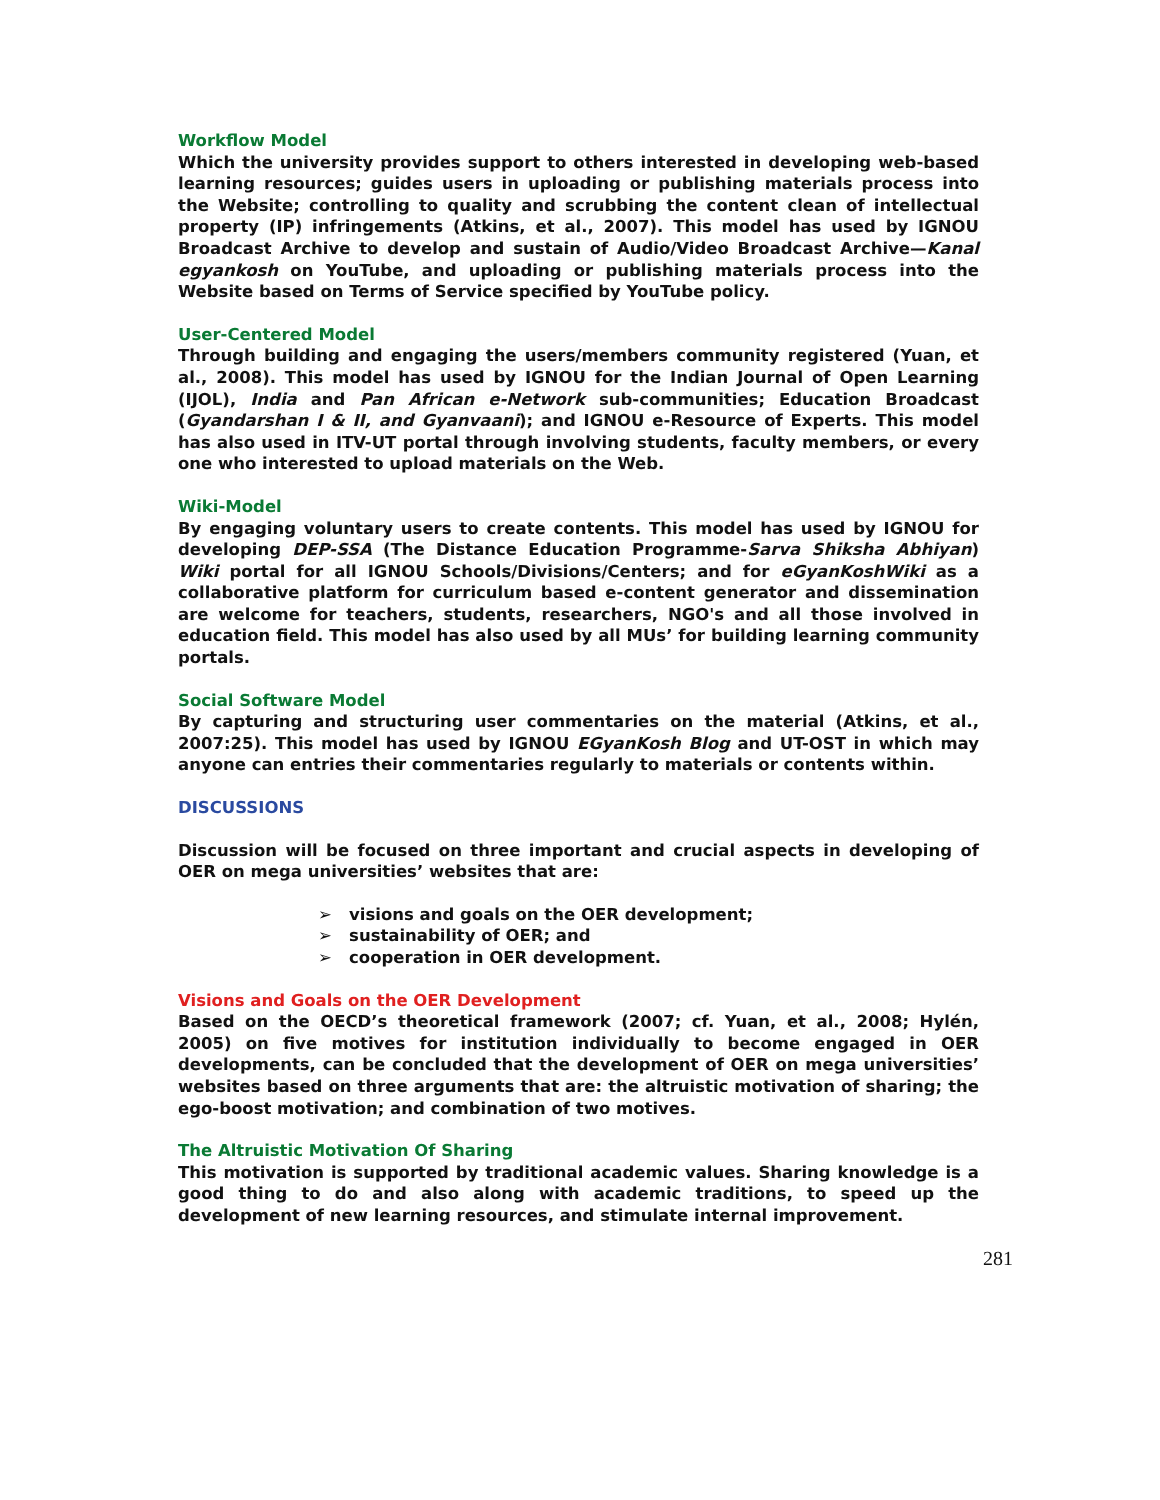Workflow Model
Which the university provides support to others interested in developing web-based learning resources; guides users in uploading or publishing materials process into the Website; controlling to quality and scrubbing the content clean of intellectual property (IP) infringements (Atkins, et al., 2007). This model has used by IGNOU Broadcast Archive to develop and sustain of Audio/Video Broadcast Archive—Kanal egyankosh on YouTube, and uploading or publishing materials process into the Website based on Terms of Service specified by YouTube policy.
User-Centered Model
Through building and engaging the users/members community registered (Yuan, et al., 2008). This model has used by IGNOU for the Indian Journal of Open Learning (IJOL), India and Pan African e-Network sub-communities; Education Broadcast (Gyandarshan I & II, and Gyanvaani); and IGNOU e-Resource of Experts. This model has also used in ITV-UT portal through involving students, faculty members, or every one who interested to upload materials on the Web.
Wiki-Model
By engaging voluntary users to create contents. This model has used by IGNOU for developing DEP-SSA (The Distance Education Programme-Sarva Shiksha Abhiyan) Wiki portal for all IGNOU Schools/Divisions/Centers; and for eGyanKoshWiki as a collaborative platform for curriculum based e-content generator and dissemination are welcome for teachers, students, researchers, NGO's and all those involved in education field. This model has also used by all MUs’ for building learning community portals.
Social Software Model
By capturing and structuring user commentaries on the material (Atkins, et al., 2007:25). This model has used by IGNOU EGyanKosh Blog and UT-OST in which may anyone can entries their commentaries regularly to materials or contents within.
DISCUSSIONS
Discussion will be focused on three important and crucial aspects in developing of OER on mega universities’ websites that are:
➢ visions and goals on the OER development;
➢ sustainability of OER; and
➢ cooperation in OER development.
Visions and Goals on the OER Development
Based on the OECD’s theoretical framework (2007; cf. Yuan, et al., 2008; Hylén, 2005) on five motives for institution individually to become engaged in OER developments, can be concluded that the development of OER on mega universities’ websites based on three arguments that are: the altruistic motivation of sharing; the ego-boost motivation; and combination of two motives.
The Altruistic Motivation Of Sharing
This motivation is supported by traditional academic values. Sharing knowledge is a good thing to do and also along with academic traditions, to speed up the development of new learning resources, and stimulate internal improvement.
281